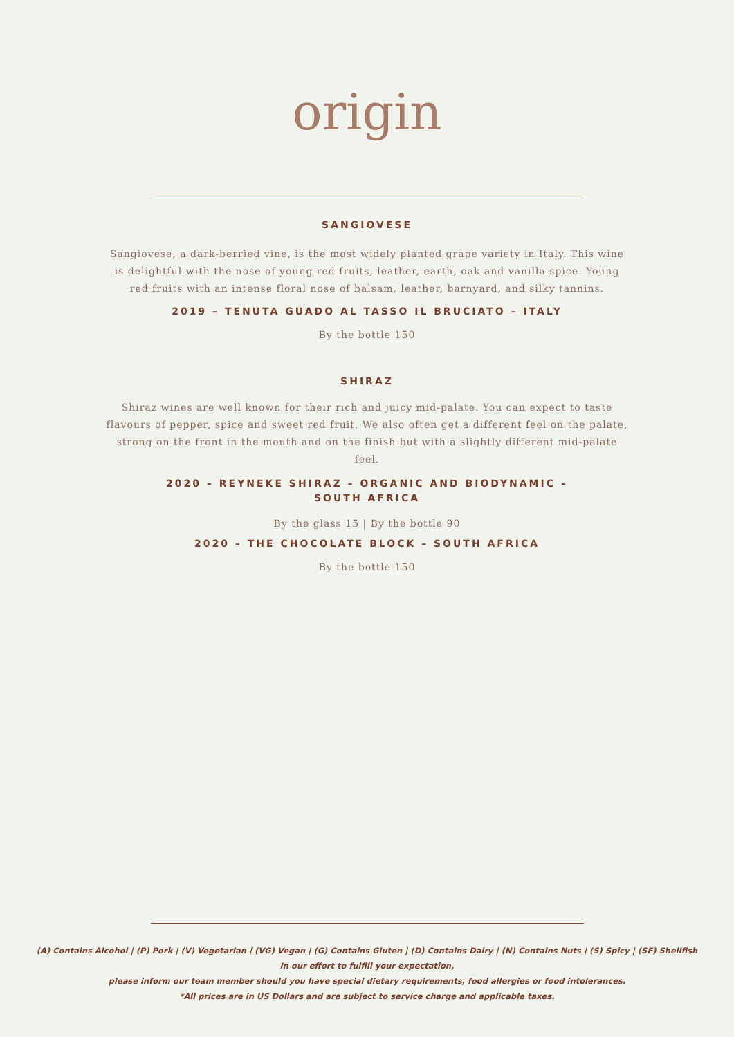origin
SANGIOVESE
Sangiovese, a dark-berried vine, is the most widely planted grape variety in Italy. This wine is delightful with the nose of young red fruits, leather, earth, oak and vanilla spice. Young red fruits with an intense floral nose of balsam, leather, barnyard, and silky tannins.
2019 – TENUTA GUADO AL TASSO IL BRUCIATO – ITALY
By the bottle 150
SHIRAZ
Shiraz wines are well known for their rich and juicy mid-palate. You can expect to taste flavours of pepper, spice and sweet red fruit. We also often get a different feel on the palate, strong on the front in the mouth and on the finish but with a slightly different mid-palate feel.
2020 – REYNEKE SHIRAZ – ORGANIC AND BIODYNAMIC –
SOUTH AFRICA
By the glass 15 | By the bottle 90
2020 – THE CHOCOLATE BLOCK – SOUTH AFRICA
By the bottle 150
(A) Contains Alcohol | (P) Pork | (V) Vegetarian | (VG) Vegan | (G) Contains Gluten | (D) Contains Dairy | (N) Contains Nuts | (S) Spicy | (SF) Shellfish
In our effort to fulfill your expectation,
please inform our team member should you have special dietary requirements, food allergies or food intolerances.
*All prices are in US Dollars and are subject to service charge and applicable taxes.